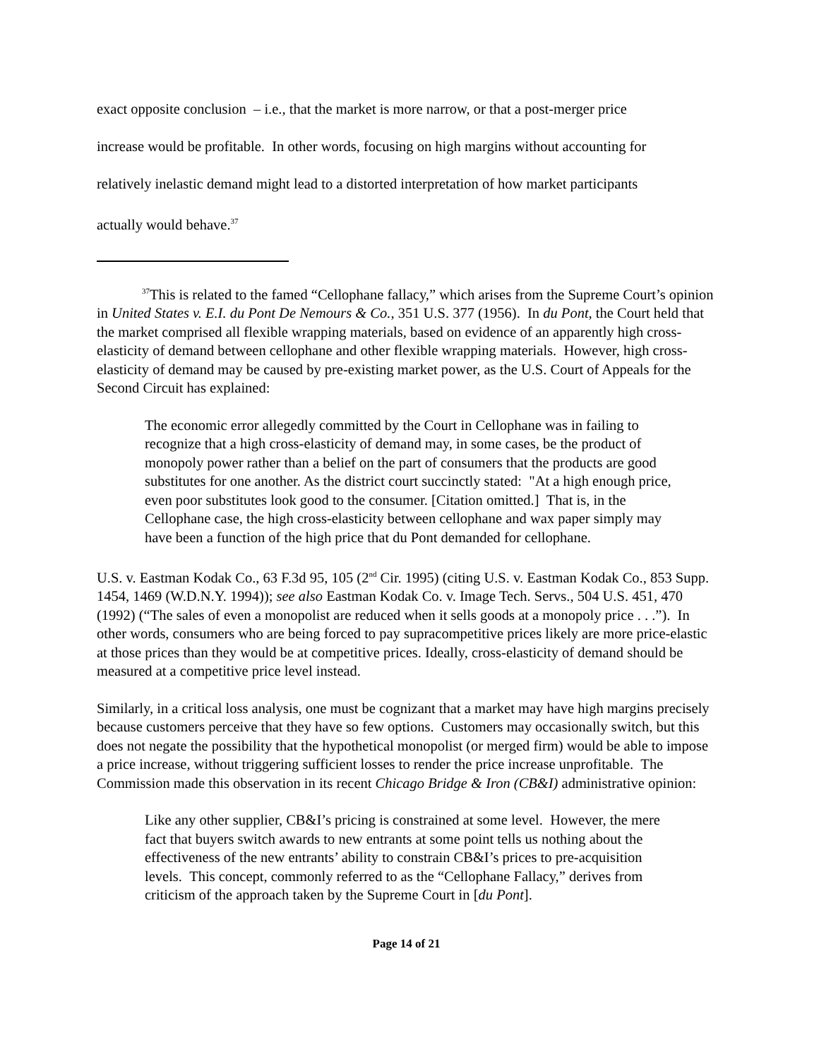exact opposite conclusion – i.e., that the market is more narrow, or that a post-merger price
increase would be profitable. In other words, focusing on high margins without accounting for
relatively inelastic demand might lead to a distorted interpretation of how market participants
actually would behave.<sup>37</sup>
<sup>37</sup> This is related to the famed “Cellophane fallacy,” which arises from the Supreme Court’s opinion in United States v. E.I. du Pont De Nemours & Co., 351 U.S. 377 (1956). In du Pont, the Court held that the market comprised all flexible wrapping materials, based on evidence of an apparently high cross-elasticity of demand between cellophane and other flexible wrapping materials. However, high cross-elasticity of demand may be caused by pre-existing market power, as the U.S. Court of Appeals for the Second Circuit has explained:
The economic error allegedly committed by the Court in Cellophane was in failing to recognize that a high cross-elasticity of demand may, in some cases, be the product of monopoly power rather than a belief on the part of consumers that the products are good substitutes for one another. As the district court succinctly stated: "At a high enough price, even poor substitutes look good to the consumer. [Citation omitted.] That is, in the Cellophane case, the high cross-elasticity between cellophane and wax paper simply may have been a function of the high price that du Pont demanded for cellophane.
U.S. v. Eastman Kodak Co., 63 F.3d 95, 105 (2<sup>nd</sup> Cir. 1995) (citing U.S. v. Eastman Kodak Co., 853 Supp. 1454, 1469 (W.D.N.Y. 1994)); see also Eastman Kodak Co. v. Image Tech. Servs., 504 U.S. 451, 470 (1992) (“The sales of even a monopolist are reduced when it sells goods at a monopoly price . . .”). In other words, consumers who are being forced to pay supracompetitive prices likely are more price-elastic at those prices than they would be at competitive prices. Ideally, cross-elasticity of demand should be measured at a competitive price level instead.
Similarly, in a critical loss analysis, one must be cognizant that a market may have high margins precisely because customers perceive that they have so few options. Customers may occasionally switch, but this does not negate the possibility that the hypothetical monopolist (or merged firm) would be able to impose a price increase, without triggering sufficient losses to render the price increase unprofitable. The Commission made this observation in its recent Chicago Bridge & Iron (CB&I) administrative opinion:
Like any other supplier, CB&I’s pricing is constrained at some level. However, the mere fact that buyers switch awards to new entrants at some point tells us nothing about the effectiveness of the new entrants’ ability to constrain CB&I’s prices to pre-acquisition levels. This concept, commonly referred to as the “Cellophane Fallacy,” derives from criticism of the approach taken by the Supreme Court in [du Pont].
Page 14 of 21